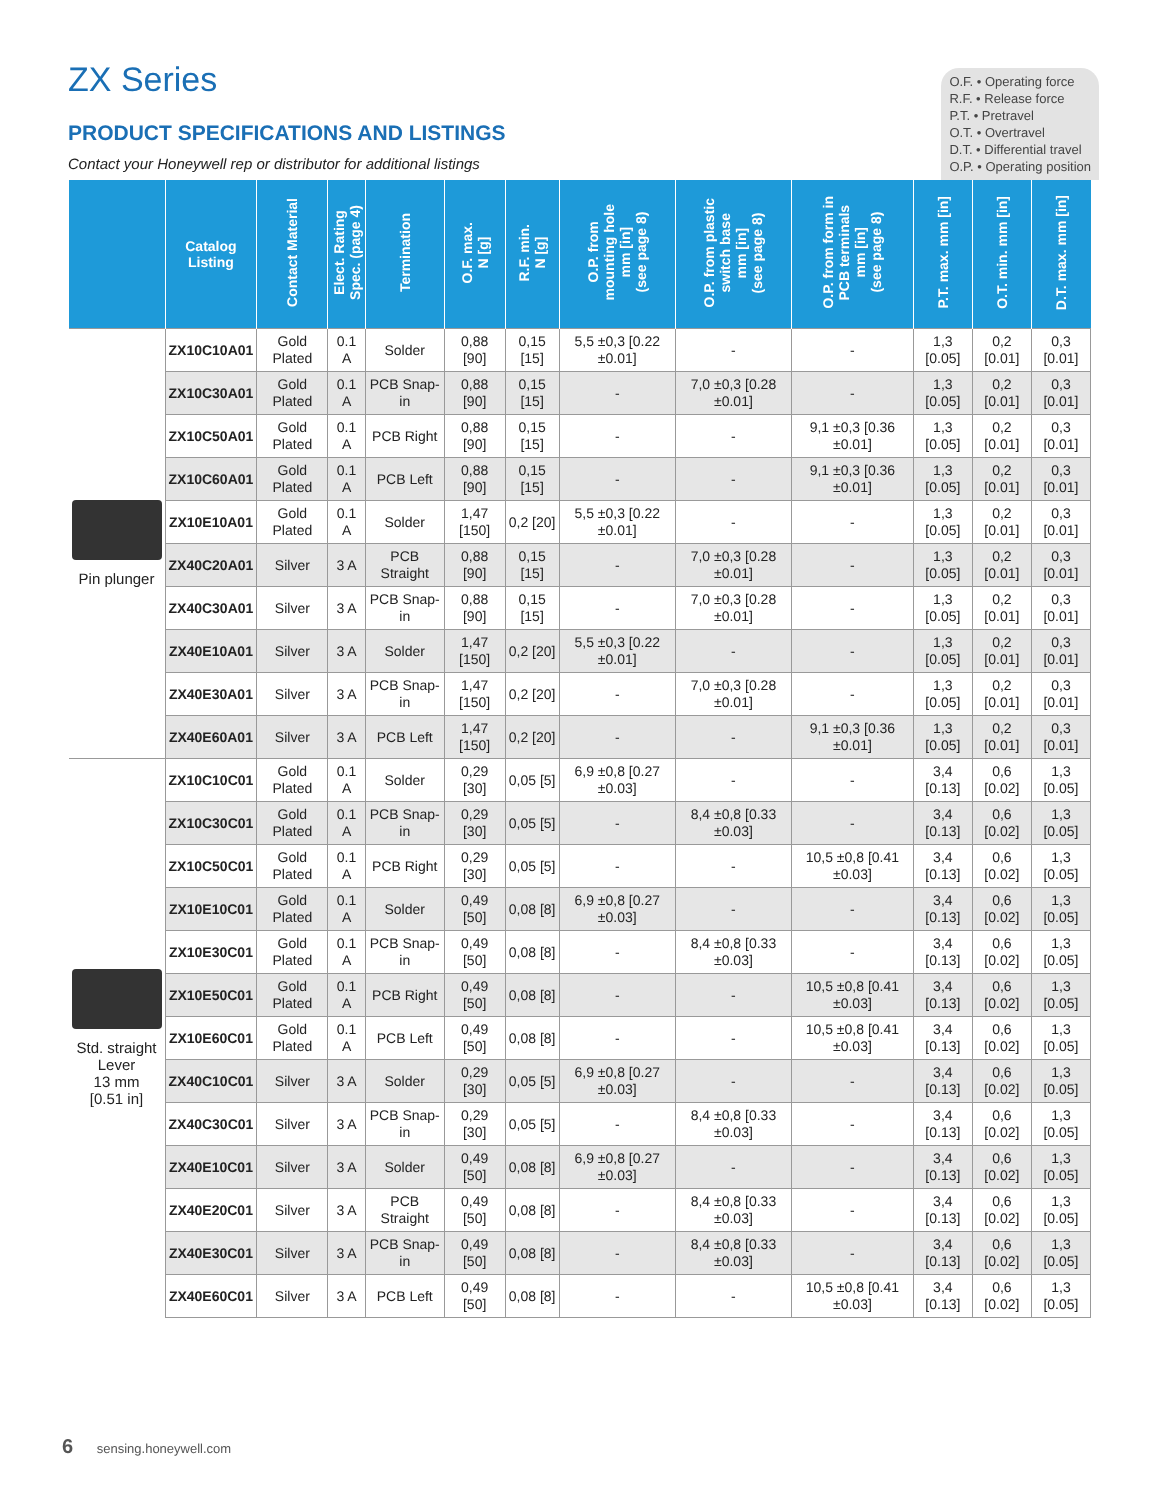O.F. • Operating force
R.F. • Release force
P.T. • Pretravel
O.T. • Overtravel
D.T. • Differential travel
O.P. • Operating position
ZX Series
PRODUCT SPECIFICATIONS AND LISTINGS
Contact your Honeywell rep or distributor for additional listings
| | Catalog Listing | Contact Material | Elect. Rating Spec. (page 4) | Termination | O.F. max. N [g] | R.F. min. N [g] | O.P. from mounting hole mm [in] (see page 8) | O.P. from plastic switch base mm [in] (see page 8) | O.P. from form in PCB terminals mm [in] (see page 8) | P.T. max. mm [in] | O.T. min. mm [in] | D.T. max. mm [in] |
| --- | --- | --- | --- | --- | --- | --- | --- | --- | --- | --- | --- | --- |
| Pin plunger | ZX10C10A01 | Gold Plated | 0.1 A | Solder | 0,88 [90] | 0,15 [15] | 5,5 ±0,3 [0.22 ±0.01] | - | - | 1,3 [0.05] | 0,2 [0.01] | 0,3 [0.01] |
| | ZX10C30A01 | Gold Plated | 0.1 A | PCB Snap-in | 0,88 [90] | 0,15 [15] | - | 7,0 ±0,3 [0.28 ±0.01] | - | 1,3 [0.05] | 0,2 [0.01] | 0,3 [0.01] |
| | ZX10C50A01 | Gold Plated | 0.1 A | PCB Right | 0,88 [90] | 0,15 [15] | - | - | 9,1 ±0,3 [0.36 ±0.01] | 1,3 [0.05] | 0,2 [0.01] | 0,3 [0.01] |
| | ZX10C60A01 | Gold Plated | 0.1 A | PCB Left | 0,88 [90] | 0,15 [15] | - | - | 9,1 ±0,3 [0.36 ±0.01] | 1,3 [0.05] | 0,2 [0.01] | 0,3 [0.01] |
| | ZX10E10A01 | Gold Plated | 0.1 A | Solder | 1,47 [150] | 0,2 [20] | 5,5 ±0,3 [0.22 ±0.01] | - | - | 1,3 [0.05] | 0,2 [0.01] | 0,3 [0.01] |
| | ZX40C20A01 | Silver | 3 A | PCB Straight | 0,88 [90] | 0,15 [15] | - | 7,0 ±0,3 [0.28 ±0.01] | - | 1,3 [0.05] | 0,2 [0.01] | 0,3 [0.01] |
| | ZX40C30A01 | Silver | 3 A | PCB Snap-in | 0,88 [90] | 0,15 [15] | - | 7,0 ±0,3 [0.28 ±0.01] | - | 1,3 [0.05] | 0,2 [0.01] | 0,3 [0.01] |
| | ZX40E10A01 | Silver | 3 A | Solder | 1,47 [150] | 0,2 [20] | 5,5 ±0,3 [0.22 ±0.01] | - | - | 1,3 [0.05] | 0,2 [0.01] | 0,3 [0.01] |
| | ZX40E30A01 | Silver | 3 A | PCB Snap-in | 1,47 [150] | 0,2 [20] | - | 7,0 ±0,3 [0.28 ±0.01] | - | 1,3 [0.05] | 0,2 [0.01] | 0,3 [0.01] |
| | ZX40E60A01 | Silver | 3 A | PCB Left | 1,47 [150] | 0,2 [20] | - | - | 9,1 ±0,3 [0.36 ±0.01] | 1,3 [0.05] | 0,2 [0.01] | 0,3 [0.01] |
| Std. straight Lever 13 mm [0.51 in] | ZX10C10C01 | Gold Plated | 0.1 A | Solder | 0,29 [30] | 0,05 [5] | 6,9 ±0,8 [0.27 ±0.03] | - | - | 3,4 [0.13] | 0,6 [0.02] | 1,3 [0.05] |
| | ZX10C30C01 | Gold Plated | 0.1 A | PCB Snap-in | 0,29 [30] | 0,05 [5] | - | 8,4 ±0,8 [0.33 ±0.03] | - | 3,4 [0.13] | 0,6 [0.02] | 1,3 [0.05] |
| | ZX10C50C01 | Gold Plated | 0.1 A | PCB Right | 0,29 [30] | 0,05 [5] | - | - | 10,5 ±0,8 [0.41 ±0.03] | 3,4 [0.13] | 0,6 [0.02] | 1,3 [0.05] |
| | ZX10E10C01 | Gold Plated | 0.1 A | Solder | 0,49 [50] | 0,08 [8] | 6,9 ±0,8 [0.27 ±0.03] | - | - | 3,4 [0.13] | 0,6 [0.02] | 1,3 [0.05] |
| | ZX10E30C01 | Gold Plated | 0.1 A | PCB Snap-in | 0,49 [50] | 0,08 [8] | - | 8,4 ±0,8 [0.33 ±0.03] | - | 3,4 [0.13] | 0,6 [0.02] | 1,3 [0.05] |
| | ZX10E50C01 | Gold Plated | 0.1 A | PCB Right | 0,49 [50] | 0,08 [8] | - | - | 10,5 ±0,8 [0.41 ±0.03] | 3,4 [0.13] | 0,6 [0.02] | 1,3 [0.05] |
| | ZX10E60C01 | Gold Plated | 0.1 A | PCB Left | 0,49 [50] | 0,08 [8] | - | - | 10,5 ±0,8 [0.41 ±0.03] | 3,4 [0.13] | 0,6 [0.02] | 1,3 [0.05] |
| | ZX40C10C01 | Silver | 3 A | Solder | 0,29 [30] | 0,05 [5] | 6,9 ±0,8 [0.27 ±0.03] | - | - | 3,4 [0.13] | 0,6 [0.02] | 1,3 [0.05] |
| | ZX40C30C01 | Silver | 3 A | PCB Snap-in | 0,29 [30] | 0,05 [5] | - | 8,4 ±0,8 [0.33 ±0.03] | - | 3,4 [0.13] | 0,6 [0.02] | 1,3 [0.05] |
| | ZX40E10C01 | Silver | 3 A | Solder | 0,49 [50] | 0,08 [8] | 6,9 ±0,8 [0.27 ±0.03] | - | - | 3,4 [0.13] | 0,6 [0.02] | 1,3 [0.05] |
| | ZX40E20C01 | Silver | 3 A | PCB Straight | 0,49 [50] | 0,08 [8] | - | 8,4 ±0,8 [0.33 ±0.03] | - | 3,4 [0.13] | 0,6 [0.02] | 1,3 [0.05] |
| | ZX40E30C01 | Silver | 3 A | PCB Snap-in | 0,49 [50] | 0,08 [8] | - | 8,4 ±0,8 [0.33 ±0.03] | - | 3,4 [0.13] | 0,6 [0.02] | 1,3 [0.05] |
| | ZX40E60C01 | Silver | 3 A | PCB Left | 0,49 [50] | 0,08 [8] | - | - | 10,5 ±0,8 [0.41 ±0.03] | 3,4 [0.13] | 0,6 [0.02] | 1,3 [0.05] |
6 sensing.honeywell.com